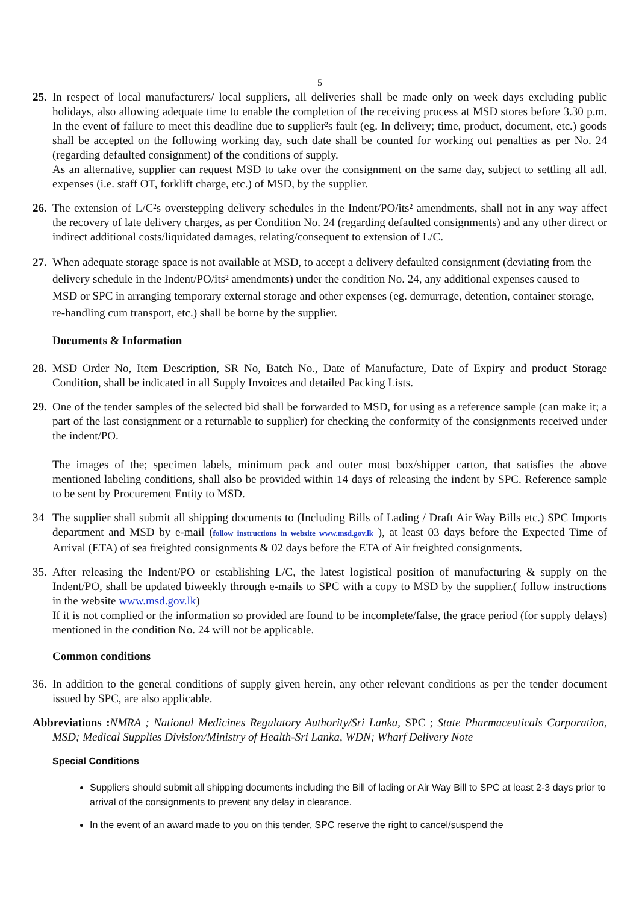5
25.
In respect of local manufacturers/ local suppliers, all deliveries shall be made only on week days excluding public holidays, also allowing adequate time to enable the completion of the receiving process at MSD stores before 3.30 p.m. In the event of failure to meet this deadline due to supplier²s fault (eg. In delivery; time, product, document, etc.) goods shall be accepted on the following working day, such date shall be counted for working out penalties as per No. 24 (regarding defaulted consignment) of the conditions of supply.
As an alternative, supplier can request MSD to take over the consignment on the same day, subject to settling all adl. expenses (i.e. staff OT, forklift charge, etc.) of MSD, by the supplier.
26.
The extension of L/C²s overstepping delivery schedules in the Indent/PO/its² amendments, shall not in any way affect the recovery of late delivery charges, as per Condition No. 24 (regarding defaulted consignments) and any other direct or indirect additional costs/liquidated damages, relating/consequent to extension of L/C.
27.
When adequate storage space is not available at MSD, to accept a delivery defaulted consignment (deviating from the delivery schedule in the Indent/PO/its² amendments) under the condition No. 24, any additional expenses caused to MSD or SPC in arranging temporary external storage and other expenses (eg. demurrage, detention, container storage, re-handling cum transport, etc.) shall be borne by the supplier.
Documents & Information
28.
MSD Order No, Item Description, SR No, Batch No., Date of Manufacture, Date of Expiry and product Storage Condition, shall be indicated in all Supply Invoices and detailed Packing Lists.
29.
One of the tender samples of the selected bid shall be forwarded to MSD, for using as a reference sample (can make it; a part of the last consignment or a returnable to supplier) for checking the conformity of the consignments received under the indent/PO.
The images of the; specimen labels, minimum pack and outer most box/shipper carton, that satisfies the above mentioned labeling conditions, shall also be provided within 14 days of releasing the indent by SPC. Reference sample to be sent by Procurement Entity to MSD.
34 The supplier shall submit all shipping documents to (Including Bills of Lading / Draft Air Way Bills etc.) SPC Imports department and MSD by e-mail (follow instructions in website www.msd.gov.lk ), at least 03 days before the Expected Time of Arrival (ETA) of sea freighted consignments & 02 days before the ETA of Air freighted consignments.
35.
After releasing the Indent/PO or establishing L/C, the latest logistical position of manufacturing & supply on the Indent/PO, shall be updated biweekly through e-mails to SPC with a copy to MSD by the supplier.( follow instructions in the website www.msd.gov.lk)
If it is not complied or the information so provided are found to be incomplete/false, the grace period (for supply delays) mentioned in the condition No. 24 will not be applicable.
Common conditions
36.
In addition to the general conditions of supply given herein, any other relevant conditions as per the tender document issued by SPC, are also applicable.
Abbreviations : NMRA ; National Medicines Regulatory Authority/Sri Lanka, SPC ; State Pharmaceuticals Corporation, MSD; Medical Supplies Division/Ministry of Health-Sri Lanka, WDN; Wharf Delivery Note
Special Conditions
Suppliers should submit all shipping documents including the Bill of lading or Air Way Bill to SPC at least 2-3 days prior to arrival of the consignments to prevent any delay in clearance.
In the event of an award made to you on this tender, SPC reserve the right to cancel/suspend the